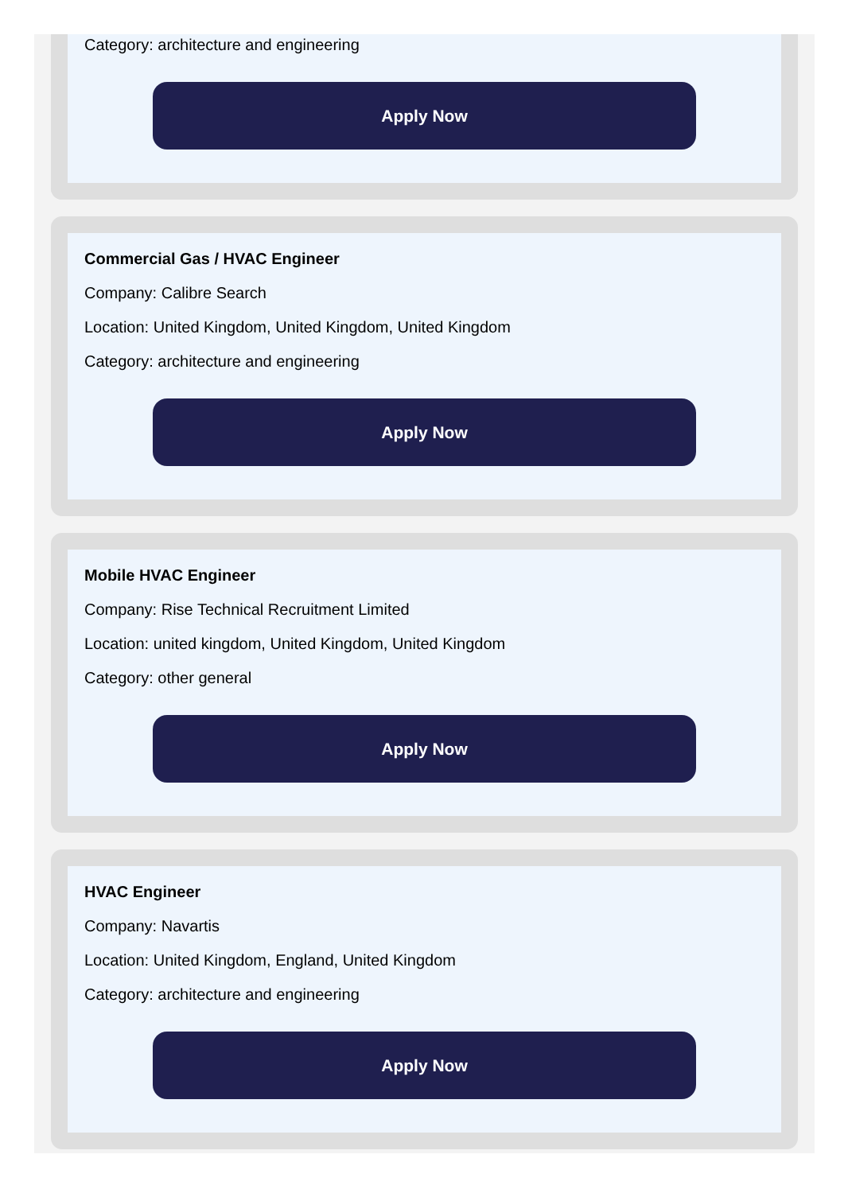Category: architecture and engineering
Apply Now
Commercial Gas / HVAC Engineer
Company: Calibre Search
Location: United Kingdom, United Kingdom, United Kingdom
Category: architecture and engineering
Apply Now
Mobile HVAC Engineer
Company: Rise Technical Recruitment Limited
Location: united kingdom, United Kingdom, United Kingdom
Category: other general
Apply Now
HVAC Engineer
Company: Navartis
Location: United Kingdom, England, United Kingdom
Category: architecture and engineering
Apply Now